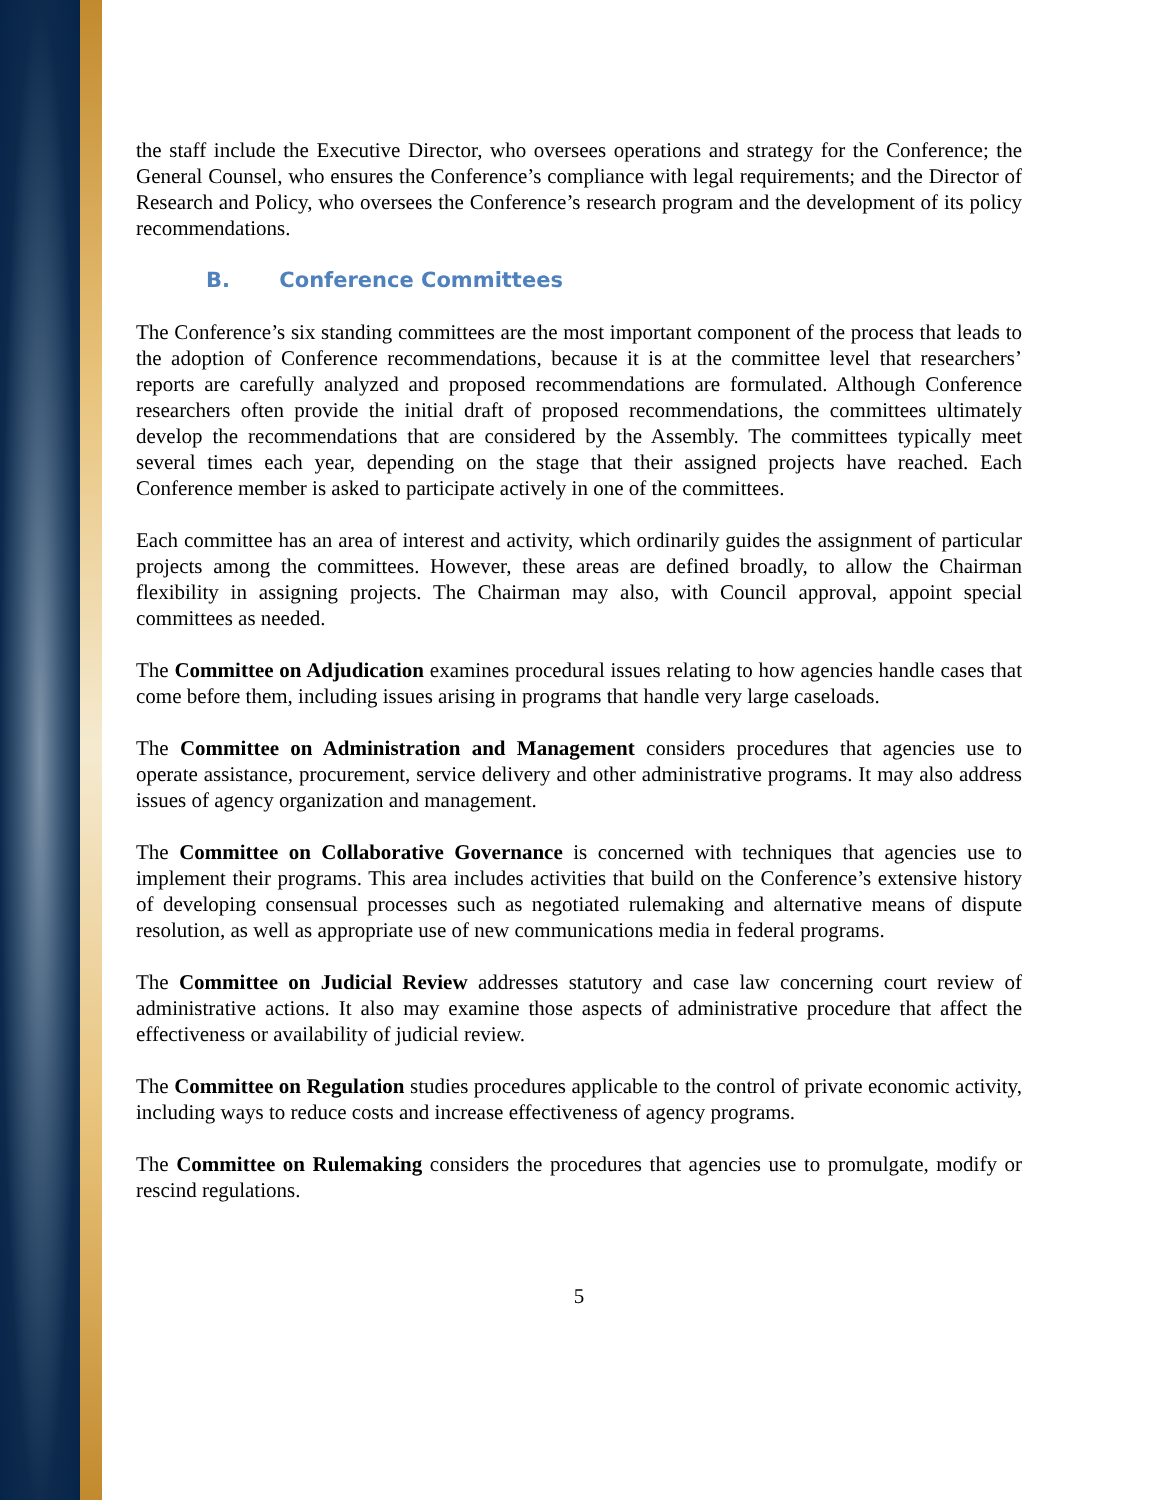the staff include the Executive Director, who oversees operations and strategy for the Conference; the General Counsel, who ensures the Conference’s compliance with legal requirements; and the Director of Research and Policy, who oversees the Conference’s research program and the development of its policy recommendations.
B. Conference Committees
The Conference’s six standing committees are the most important component of the process that leads to the adoption of Conference recommendations, because it is at the committee level that researchers’ reports are carefully analyzed and proposed recommendations are formulated. Although Conference researchers often provide the initial draft of proposed recommendations, the committees ultimately develop the recommendations that are considered by the Assembly. The committees typically meet several times each year, depending on the stage that their assigned projects have reached. Each Conference member is asked to participate actively in one of the committees.
Each committee has an area of interest and activity, which ordinarily guides the assignment of particular projects among the committees. However, these areas are defined broadly, to allow the Chairman flexibility in assigning projects. The Chairman may also, with Council approval, appoint special committees as needed.
The Committee on Adjudication examines procedural issues relating to how agencies handle cases that come before them, including issues arising in programs that handle very large caseloads.
The Committee on Administration and Management considers procedures that agencies use to operate assistance, procurement, service delivery and other administrative programs. It may also address issues of agency organization and management.
The Committee on Collaborative Governance is concerned with techniques that agencies use to implement their programs. This area includes activities that build on the Conference’s extensive history of developing consensual processes such as negotiated rulemaking and alternative means of dispute resolution, as well as appropriate use of new communications media in federal programs.
The Committee on Judicial Review addresses statutory and case law concerning court review of administrative actions. It also may examine those aspects of administrative procedure that affect the effectiveness or availability of judicial review.
The Committee on Regulation studies procedures applicable to the control of private economic activity, including ways to reduce costs and increase effectiveness of agency programs.
The Committee on Rulemaking considers the procedures that agencies use to promulgate, modify or rescind regulations.
5